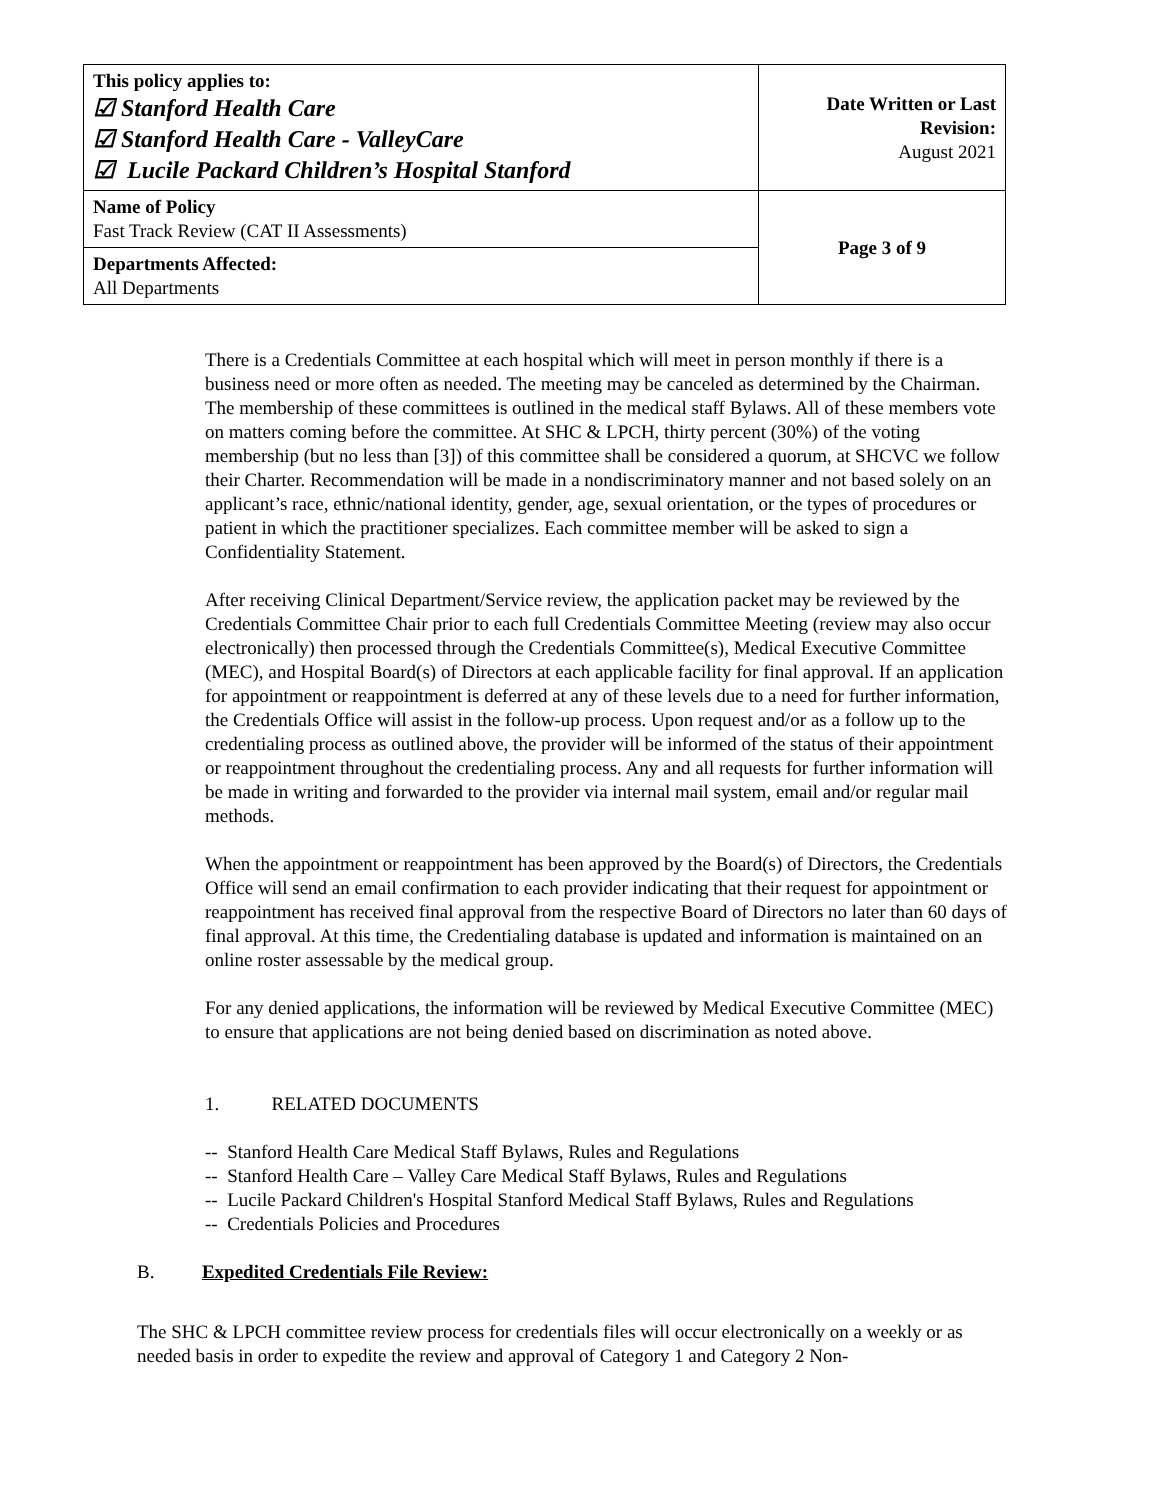| This policy applies to: ☑ Stanford Health Care ☑ Stanford Health Care - ValleyCare ☑ Lucile Packard Children’s Hospital Stanford | Date Written or Last Revision: August 2021 |
| Name of Policy Fast Track Review (CAT II Assessments) | Page 3 of 9 |
| Departments Affected: All Departments | |
There is a Credentials Committee at each hospital which will meet in person monthly if there is a business need or more often as needed. The meeting may be canceled as determined by the Chairman. The membership of these committees is outlined in the medical staff Bylaws. All of these members vote on matters coming before the committee. At SHC & LPCH, thirty percent (30%) of the voting membership (but no less than [3]) of this committee shall be considered a quorum, at SHCVC we follow their Charter. Recommendation will be made in a nondiscriminatory manner and not based solely on an applicant’s race, ethnic/national identity, gender, age, sexual orientation, or the types of procedures or patient in which the practitioner specializes. Each committee member will be asked to sign a Confidentiality Statement.
After receiving Clinical Department/Service review, the application packet may be reviewed by the Credentials Committee Chair prior to each full Credentials Committee Meeting (review may also occur electronically) then processed through the Credentials Committee(s), Medical Executive Committee (MEC), and Hospital Board(s) of Directors at each applicable facility for final approval. If an application for appointment or reappointment is deferred at any of these levels due to a need for further information, the Credentials Office will assist in the follow-up process. Upon request and/or as a follow up to the credentialing process as outlined above, the provider will be informed of the status of their appointment or reappointment throughout the credentialing process. Any and all requests for further information will be made in writing and forwarded to the provider via internal mail system, email and/or regular mail methods.
When the appointment or reappointment has been approved by the Board(s) of Directors, the Credentials Office will send an email confirmation to each provider indicating that their request for appointment or reappointment has received final approval from the respective Board of Directors no later than 60 days of final approval. At this time, the Credentialing database is updated and information is maintained on an online roster assessable by the medical group.
For any denied applications, the information will be reviewed by Medical Executive Committee (MEC) to ensure that applications are not being denied based on discrimination as noted above.
1. RELATED DOCUMENTS
-- Stanford Health Care Medical Staff Bylaws, Rules and Regulations
-- Stanford Health Care – Valley Care Medical Staff Bylaws, Rules and Regulations
-- Lucile Packard Children's Hospital Stanford Medical Staff Bylaws, Rules and Regulations
-- Credentials Policies and Procedures
B. Expedited Credentials File Review:
The SHC & LPCH committee review process for credentials files will occur electronically on a weekly or as needed basis in order to expedite the review and approval of Category 1 and Category 2 Non-